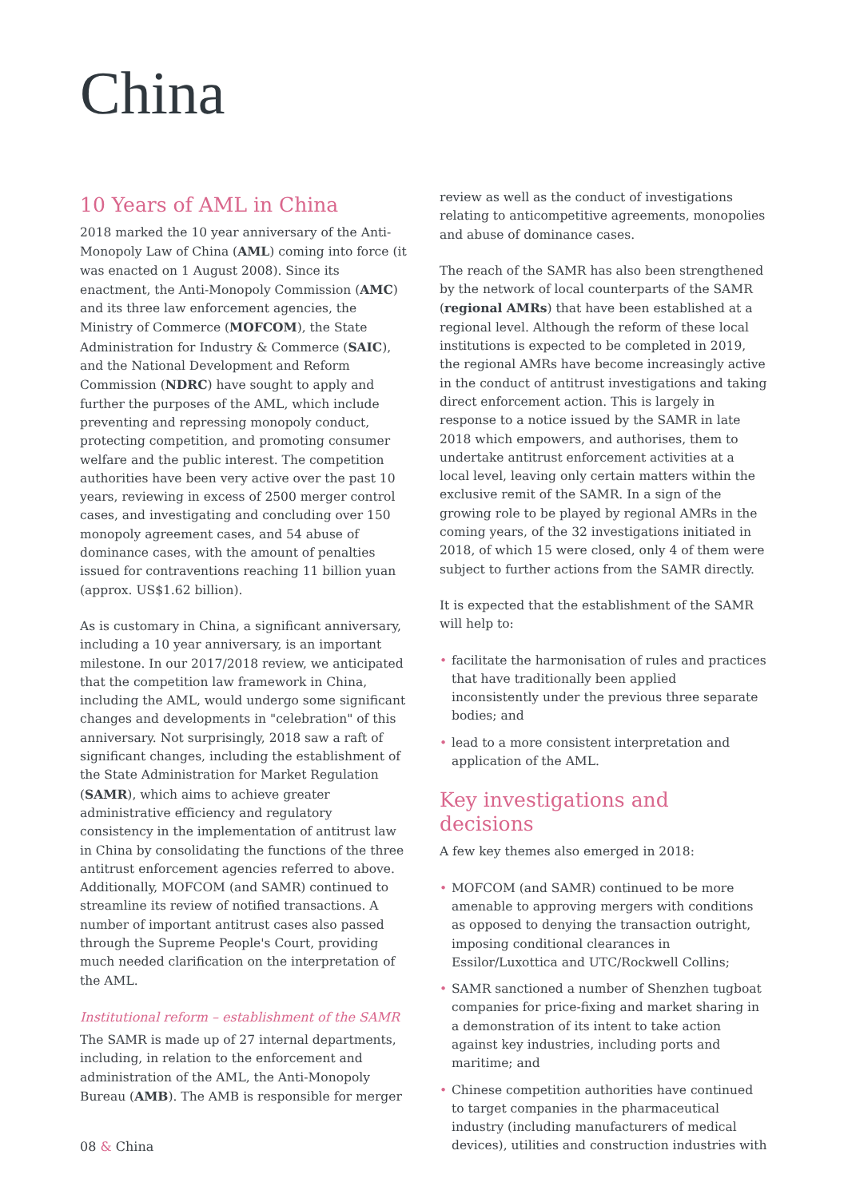China
10 Years of AML in China
2018 marked the 10 year anniversary of the Anti-Monopoly Law of China (AML) coming into force (it was enacted on 1 August 2008). Since its enactment, the Anti-Monopoly Commission (AMC) and its three law enforcement agencies, the Ministry of Commerce (MOFCOM), the State Administration for Industry & Commerce (SAIC), and the National Development and Reform Commission (NDRC) have sought to apply and further the purposes of the AML, which include preventing and repressing monopoly conduct, protecting competition, and promoting consumer welfare and the public interest. The competition authorities have been very active over the past 10 years, reviewing in excess of 2500 merger control cases, and investigating and concluding over 150 monopoly agreement cases, and 54 abuse of dominance cases, with the amount of penalties issued for contraventions reaching 11 billion yuan (approx. US$1.62 billion).
As is customary in China, a significant anniversary, including a 10 year anniversary, is an important milestone. In our 2017/2018 review, we anticipated that the competition law framework in China, including the AML, would undergo some significant changes and developments in "celebration" of this anniversary. Not surprisingly, 2018 saw a raft of significant changes, including the establishment of the State Administration for Market Regulation (SAMR), which aims to achieve greater administrative efficiency and regulatory consistency in the implementation of antitrust law in China by consolidating the functions of the three antitrust enforcement agencies referred to above. Additionally, MOFCOM (and SAMR) continued to streamline its review of notified transactions. A number of important antitrust cases also passed through the Supreme People's Court, providing much needed clarification on the interpretation of the AML.
Institutional reform – establishment of the SAMR
The SAMR is made up of 27 internal departments, including, in relation to the enforcement and administration of the AML, the Anti-Monopoly Bureau (AMB). The AMB is responsible for merger
review as well as the conduct of investigations relating to anticompetitive agreements, monopolies and abuse of dominance cases.
The reach of the SAMR has also been strengthened by the network of local counterparts of the SAMR (regional AMRs) that have been established at a regional level. Although the reform of these local institutions is expected to be completed in 2019, the regional AMRs have become increasingly active in the conduct of antitrust investigations and taking direct enforcement action. This is largely in response to a notice issued by the SAMR in late 2018 which empowers, and authorises, them to undertake antitrust enforcement activities at a local level, leaving only certain matters within the exclusive remit of the SAMR. In a sign of the growing role to be played by regional AMRs in the coming years, of the 32 investigations initiated in 2018, of which 15 were closed, only 4 of them were subject to further actions from the SAMR directly.
It is expected that the establishment of the SAMR will help to:
• facilitate the harmonisation of rules and practices that have traditionally been applied inconsistently under the previous three separate bodies; and
• lead to a more consistent interpretation and application of the AML.
Key investigations and decisions
A few key themes also emerged in 2018:
• MOFCOM (and SAMR) continued to be more amenable to approving mergers with conditions as opposed to denying the transaction outright, imposing conditional clearances in Essilor/Luxottica and UTC/Rockwell Collins;
• SAMR sanctioned a number of Shenzhen tugboat companies for price-fixing and market sharing in a demonstration of its intent to take action against key industries, including ports and maritime; and
• Chinese competition authorities have continued to target companies in the pharmaceutical industry (including manufacturers of medical devices), utilities and construction industries with
08 & China